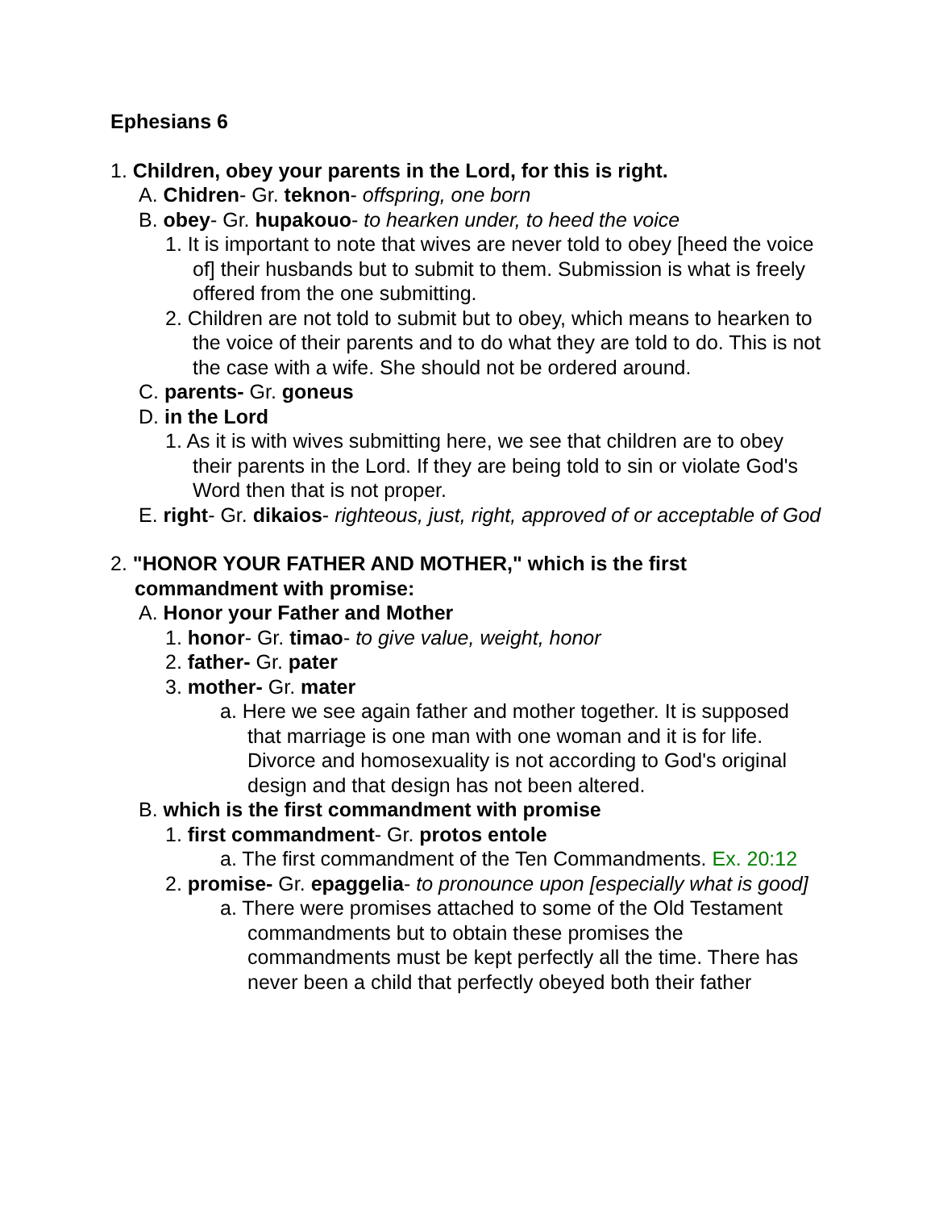Ephesians 6
1. Children, obey your parents in the Lord, for this is right.
A. Chidren- Gr. teknon- offspring, one born
B. obey- Gr. hupakouo- to hearken under, to heed the voice
1. It is important to note that wives are never told to obey [heed the voice of] their husbands but to submit to them. Submission is what is freely offered from the one submitting.
2. Children are not told to submit but to obey, which means to hearken to the voice of their parents and to do what they are told to do. This is not the case with a wife. She should not be ordered around.
C. parents- Gr. goneus
D. in the Lord
1. As it is with wives submitting here, we see that children are to obey their parents in the Lord. If they are being told to sin or violate God's Word then that is not proper.
E. right- Gr. dikaios- righteous, just, right, approved of or acceptable of God
2. "HONOR YOUR FATHER AND MOTHER," which is the first commandment with promise:
A. Honor your Father and Mother
1. honor- Gr. timao- to give value, weight, honor
2. father- Gr. pater
3. mother- Gr. mater
a. Here we see again father and mother together. It is supposed that marriage is one man with one woman and it is for life. Divorce and homosexuality is not according to God's original design and that design has not been altered.
B. which is the first commandment with promise
1. first commandment- Gr. protos entole
a. The first commandment of the Ten Commandments. Ex. 20:12
2. promise- Gr. epaggelia- to pronounce upon [especially what is good]
a. There were promises attached to some of the Old Testament commandments but to obtain these promises the commandments must be kept perfectly all the time. There has never been a child that perfectly obeyed both their father